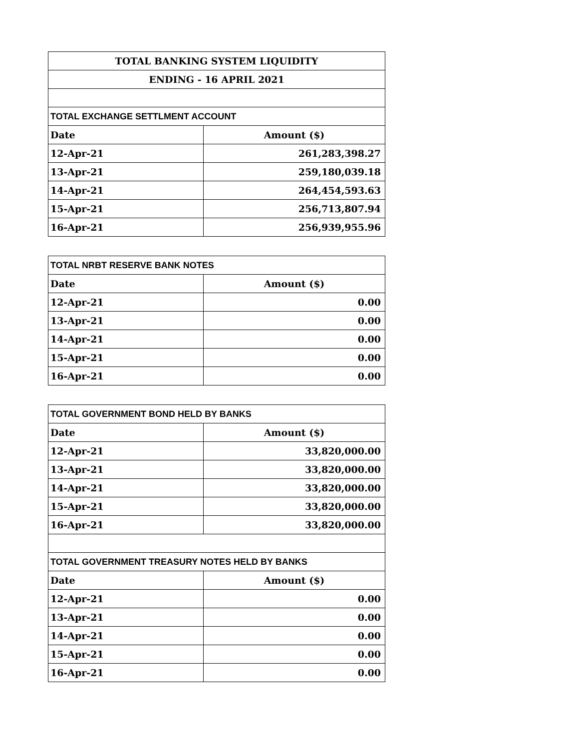| TOTAL BANKING SYSTEM LIQUIDITY | |
| --- | --- |
| ENDING - 16 APRIL 2021 | |
| TOTAL EXCHANGE SETTLMENT ACCOUNT | |
| Date | Amount ($) |
| 12-Apr-21 | 261,283,398.27 |
| 13-Apr-21 | 259,180,039.18 |
| 14-Apr-21 | 264,454,593.63 |
| 15-Apr-21 | 256,713,807.94 |
| 16-Apr-21 | 256,939,955.96 |
| TOTAL NRBT RESERVE BANK NOTES | |
| --- | --- |
| Date | Amount ($) |
| 12-Apr-21 | 0.00 |
| 13-Apr-21 | 0.00 |
| 14-Apr-21 | 0.00 |
| 15-Apr-21 | 0.00 |
| 16-Apr-21 | 0.00 |
| TOTAL GOVERNMENT BOND HELD BY BANKS | |
| --- | --- |
| Date | Amount ($) |
| 12-Apr-21 | 33,820,000.00 |
| 13-Apr-21 | 33,820,000.00 |
| 14-Apr-21 | 33,820,000.00 |
| 15-Apr-21 | 33,820,000.00 |
| 16-Apr-21 | 33,820,000.00 |
| TOTAL GOVERNMENT TREASURY NOTES HELD BY BANKS | |
| Date | Amount ($) |
| 12-Apr-21 | 0.00 |
| 13-Apr-21 | 0.00 |
| 14-Apr-21 | 0.00 |
| 15-Apr-21 | 0.00 |
| 16-Apr-21 | 0.00 |